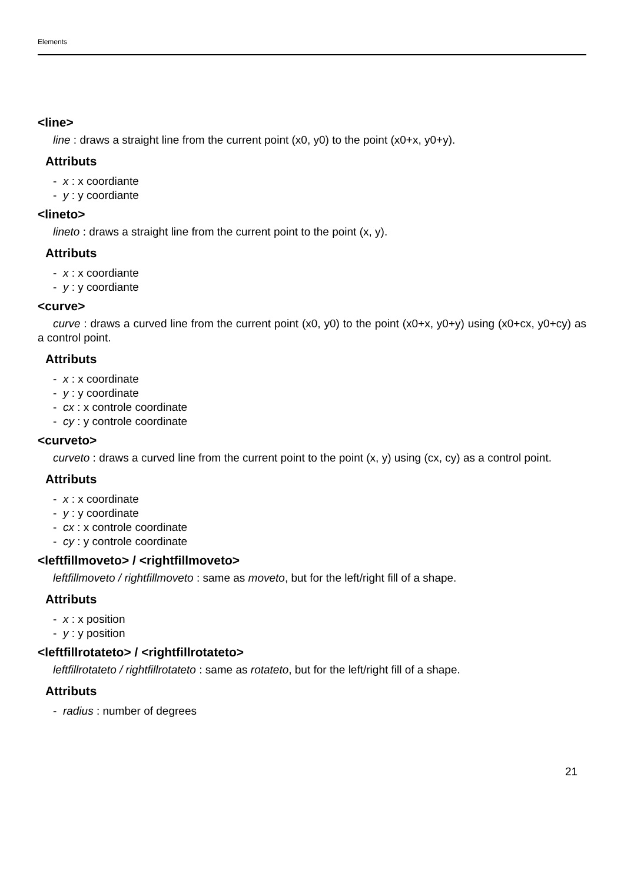Elements
<line>
line : draws a straight line from the current point (x0, y0) to the point (x0+x, y0+y).
Attributs
- x : x coordiante
- y : y coordiante
<lineto>
lineto : draws a straight line from the current point to the point (x, y).
Attributs
- x : x coordiante
- y : y coordiante
<curve>
curve : draws a curved line from the current point (x0, y0) to the point (x0+x, y0+y) using (x0+cx, y0+cy) as a control point.
Attributs
- x : x coordinate
- y : y coordinate
- cx : x controle coordinate
- cy : y controle coordinate
<curveto>
curveto : draws a curved line from the current point to the point (x, y) using (cx, cy) as a control point.
Attributs
- x : x coordinate
- y : y coordinate
- cx : x controle coordinate
- cy : y controle coordinate
<leftfillmoveto> / <rightfillmoveto>
leftfillmoveto / rightfillmoveto : same as moveto, but for the left/right fill of a shape.
Attributs
- x : x position
- y : y position
<leftfillrotateto> / <rightfillrotateto>
leftfillrotateto / rightfillrotateto : same as rotateto, but for the left/right fill of a shape.
Attributs
- radius : number of degrees
21